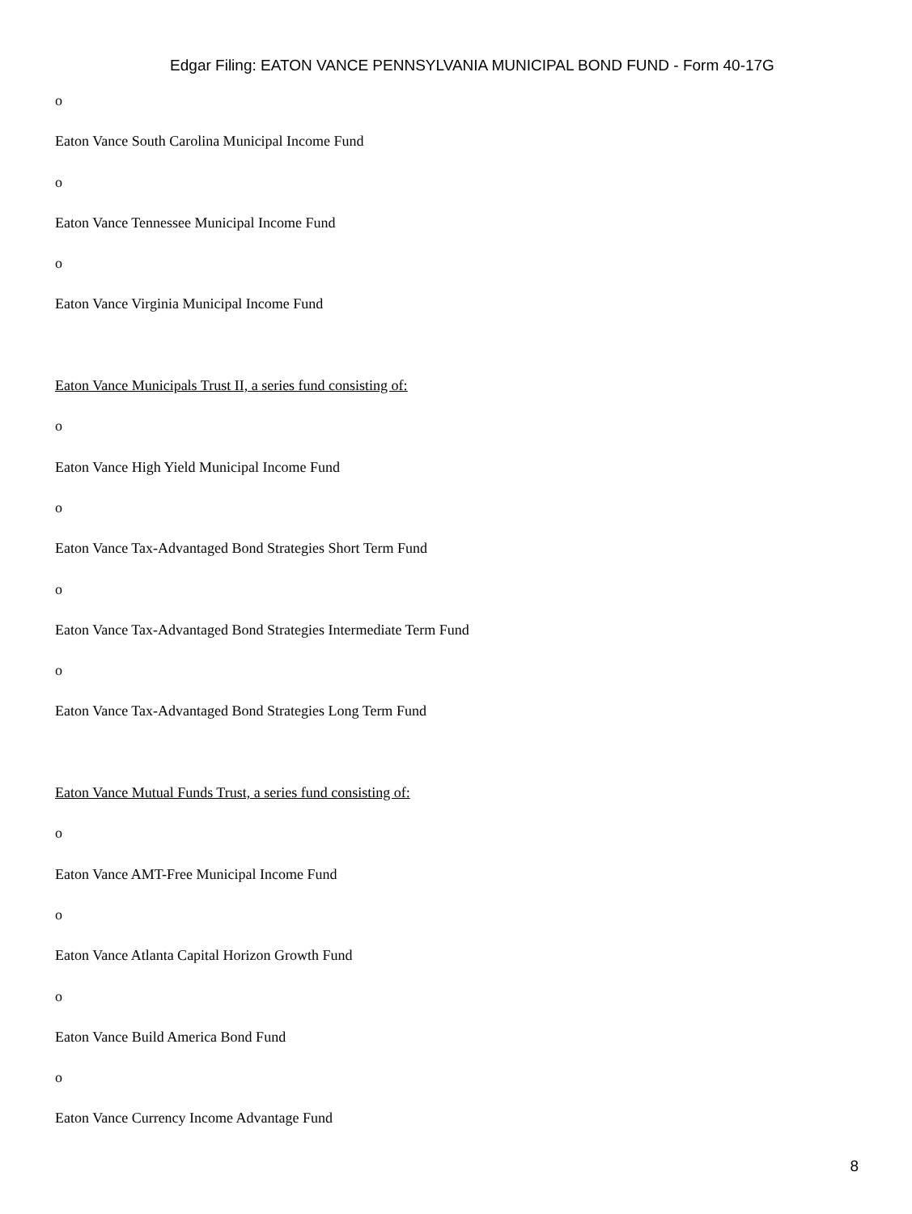Edgar Filing: EATON VANCE PENNSYLVANIA MUNICIPAL BOND FUND - Form 40-17G
o
Eaton Vance South Carolina Municipal Income Fund
o
Eaton Vance Tennessee Municipal Income Fund
o
Eaton Vance Virginia Municipal Income Fund
Eaton Vance Municipals Trust II, a series fund consisting of:
o
Eaton Vance High Yield Municipal Income Fund
o
Eaton Vance Tax-Advantaged Bond Strategies Short Term Fund
o
Eaton Vance Tax-Advantaged Bond Strategies Intermediate Term Fund
o
Eaton Vance Tax-Advantaged Bond Strategies Long Term Fund
Eaton Vance Mutual Funds Trust, a series fund consisting of:
o
Eaton Vance AMT-Free Municipal Income Fund
o
Eaton Vance Atlanta Capital Horizon Growth Fund
o
Eaton Vance Build America Bond Fund
o
Eaton Vance Currency Income Advantage Fund
8